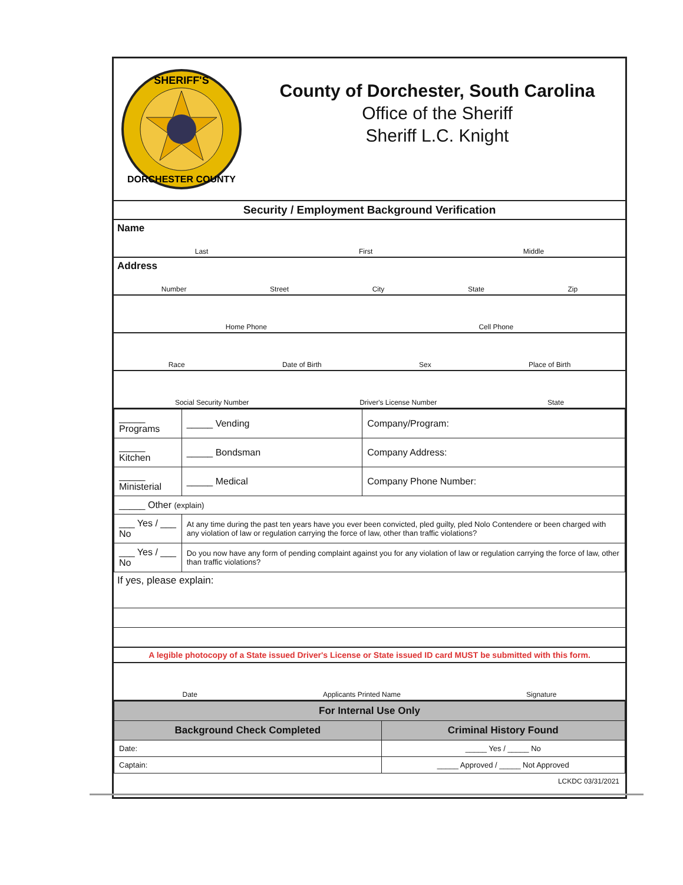SHERIFF'S
DORCHESTER COUNTY
County of Dorchester, South Carolina
Office of the Sheriff
Sheriff L.C. Knight
Security / Employment Background Verification
Name
Last First Middle
Address
Number Street City State Zip
Home Phone Cell Phone
Race Date of Birth Sex Place of Birth
Social Security Number Driver's License Number State
| _____ Programs | _____ Vending | Company/Program: |
| _____ Kitchen | _____ Bondsman | Company Address: |
| _____ Ministerial | _____ Medical | Company Phone Number: |
| _____ Other (explain) | | |
| ___ Yes / ___ No | At any time during the past ten years have you ever been convicted, pled guilty, pled Nolo Contendere or been charged with any violation of law or regulation carrying the force of law, other than traffic violations? | |
| ___ Yes / ___ No | Do you now have any form of pending complaint against you for any violation of law or regulation carrying the force of law, other than traffic violations? | |
If yes, please explain:
A legible photocopy of a State issued Driver's License or State issued ID card MUST be submitted with this form.
Date Applicants Printed Name Signature
| For Internal Use Only | |
| Background Check Completed | Criminal History Found |
| Date: | _____ Yes / _____ No |
| Captain: | _____ Approved / _____ Not Approved |
LCKDC 03/31/2021